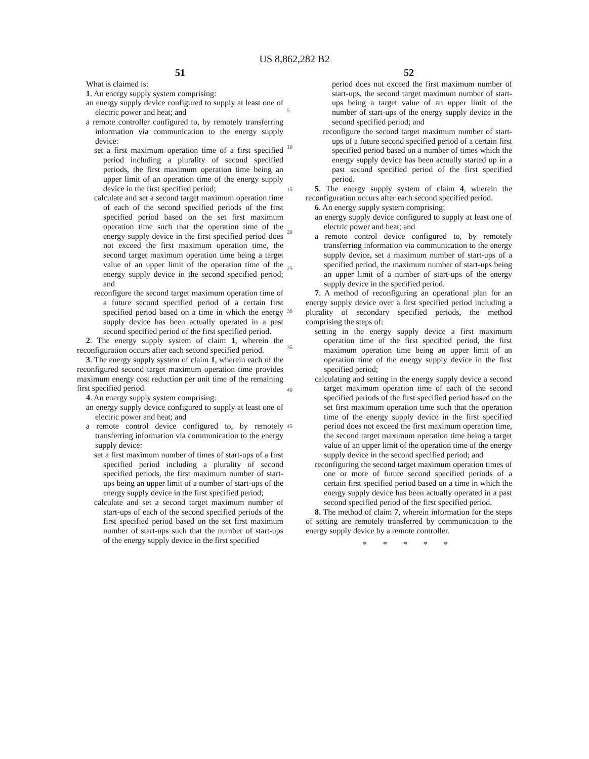US 8,862,282 B2
51
What is claimed is:
1. An energy supply system comprising:
an energy supply device configured to supply at least one of electric power and heat; and
a remote controller configured to, by remotely transferring information via communication to the energy supply device:
set a first maximum operation time of a first specified period including a plurality of second specified periods, the first maximum operation time being an upper limit of an operation time of the energy supply device in the first specified period;
calculate and set a second target maximum operation time of each of the second specified periods of the first specified period based on the set first maximum operation time such that the operation time of the energy supply device in the first specified period does not exceed the first maximum operation time, the second target maximum operation time being a target value of an upper limit of the operation time of the energy supply device in the second specified period; and
reconfigure the second target maximum operation time of a future second specified period of a certain first specified period based on a time in which the energy supply device has been actually operated in a past second specified period of the first specified period.
2. The energy supply system of claim 1, wherein the reconfiguration occurs after each second specified period.
3. The energy supply system of claim 1, wherein each of the reconfigured second target maximum operation time provides maximum energy cost reduction per unit time of the remaining first specified period.
4. An energy supply system comprising:
an energy supply device configured to supply at least one of electric power and heat; and
a remote control device configured to, by remotely transferring information via communication to the energy supply device:
set a first maximum number of times of start-ups of a first specified period including a plurality of second specified periods, the first maximum number of start-ups being an upper limit of a number of start-ups of the energy supply device in the first specified period;
calculate and set a second target maximum number of start-ups of each of the second specified periods of the first specified period based on the set first maximum number of start-ups such that the number of start-ups of the energy supply device in the first specified
5
10
15
20
25
30
35
40
45
52
period does not exceed the first maximum number of start-ups, the second target maximum number of start-ups being a target value of an upper limit of the number of start-ups of the energy supply device in the second specified period; and
reconfigure the second target maximum number of start-ups of a future second specified period of a certain first specified period based on a number of times which the energy supply device has been actually started up in a past second specified period of the first specified period.
5. The energy supply system of claim 4, wherein the reconfiguration occurs after each second specified period.
6. An energy supply system comprising:
an energy supply device configured to supply at least one of electric power and heat; and
a remote control device configured to, by remotely transferring information via communication to the energy supply device, set a maximum number of start-ups of a specified period, the maximum number of start-ups being an upper limit of a number of start-ups of the energy supply device in the specified period.
7. A method of reconfiguring an operational plan for an energy supply device over a first specified period including a plurality of secondary specified periods, the method comprising the steps of:
setting in the energy supply device a first maximum operation time of the first specified period, the first maximum operation time being an upper limit of an operation time of the energy supply device in the first specified period;
calculating and setting in the energy supply device a second target maximum operation time of each of the second specified periods of the first specified period based on the set first maximum operation time such that the operation time of the energy supply device in the first specified period does not exceed the first maximum operation time, the second target maximum operation time being a target value of an upper limit of the operation time of the energy supply device in the second specified period; and
reconfiguring the second target maximum operation times of one or more of future second specified periods of a certain first specified period based on a time in which the energy supply device has been actually operated in a past second specified period of the first specified period.
8. The method of claim 7, wherein information for the steps of setting are remotely transferred by communication to the energy supply device by a remote controller.
* * * * *